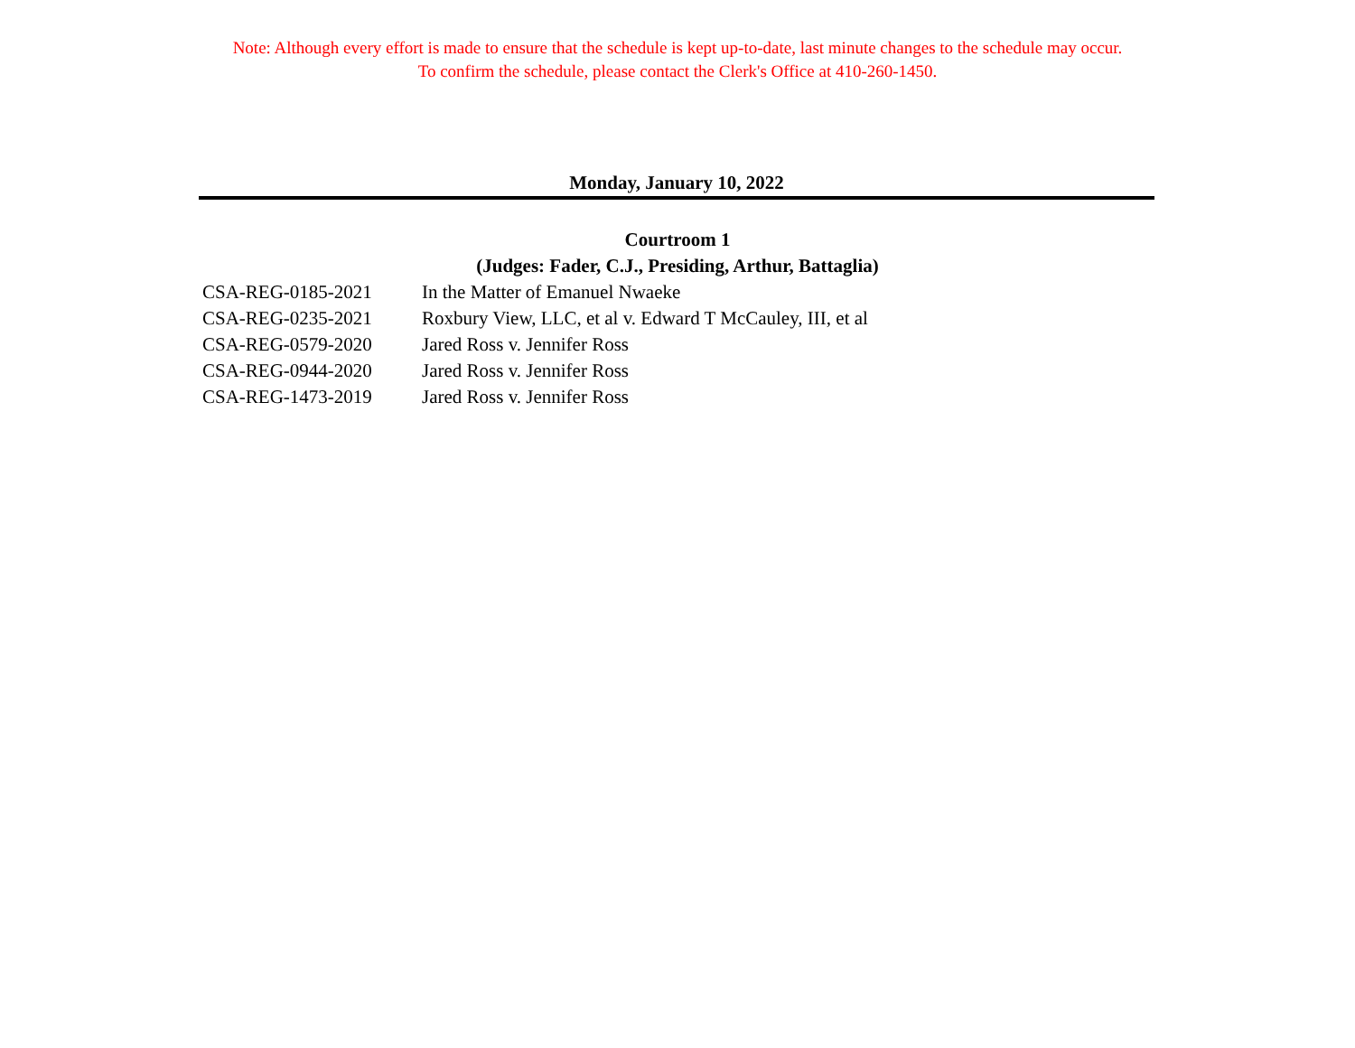Note: Although every effort is made to ensure that the schedule is kept up-to-date, last minute changes to the schedule may occur.
To confirm the schedule, please contact the Clerk's Office at 410-260-1450.
Monday, January 10, 2022
Courtroom 1
(Judges: Fader, C.J., Presiding, Arthur, Battaglia)
| CSA-REG-0185-2021 | In the Matter of Emanuel Nwaeke |
| CSA-REG-0235-2021 | Roxbury View, LLC, et al v. Edward T McCauley, III, et al |
| CSA-REG-0579-2020 | Jared Ross v. Jennifer Ross |
| CSA-REG-0944-2020 | Jared Ross v. Jennifer Ross |
| CSA-REG-1473-2019 | Jared Ross v. Jennifer Ross |